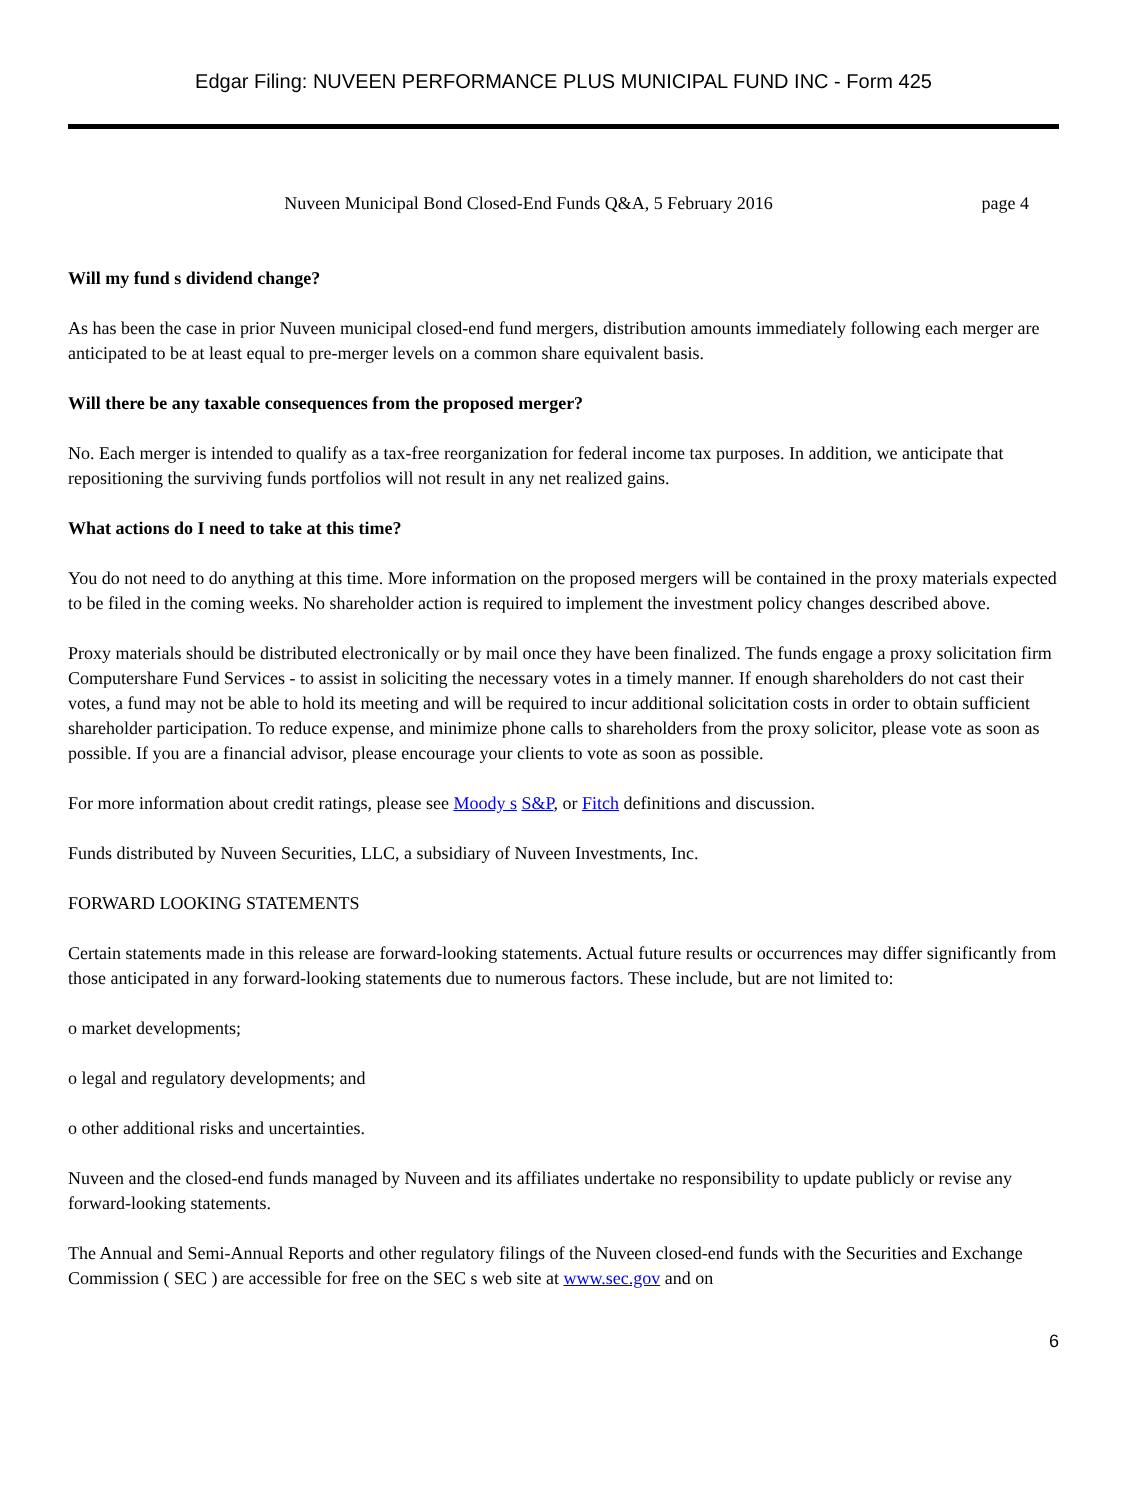Edgar Filing: NUVEEN PERFORMANCE PLUS MUNICIPAL FUND INC - Form 425
Nuveen Municipal Bond Closed-End Funds Q&A, 5 February 2016 page 4
Will my fund s dividend change?
As has been the case in prior Nuveen municipal closed-end fund mergers, distribution amounts immediately following each merger are anticipated to be at least equal to pre-merger levels on a common share equivalent basis.
Will there be any taxable consequences from the proposed merger?
No. Each merger is intended to qualify as a tax-free reorganization for federal income tax purposes. In addition, we anticipate that repositioning the surviving funds portfolios will not result in any net realized gains.
What actions do I need to take at this time?
You do not need to do anything at this time. More information on the proposed mergers will be contained in the proxy materials expected to be filed in the coming weeks. No shareholder action is required to implement the investment policy changes described above.
Proxy materials should be distributed electronically or by mail once they have been finalized. The funds engage a proxy solicitation firm Computershare Fund Services - to assist in soliciting the necessary votes in a timely manner. If enough shareholders do not cast their votes, a fund may not be able to hold its meeting and will be required to incur additional solicitation costs in order to obtain sufficient shareholder participation. To reduce expense, and minimize phone calls to shareholders from the proxy solicitor, please vote as soon as possible. If you are a financial advisor, please encourage your clients to vote as soon as possible.
For more information about credit ratings, please see Moody s S&P, or Fitch definitions and discussion.
Funds distributed by Nuveen Securities, LLC, a subsidiary of Nuveen Investments, Inc.
FORWARD LOOKING STATEMENTS
Certain statements made in this release are forward-looking statements. Actual future results or occurrences may differ significantly from those anticipated in any forward-looking statements due to numerous factors. These include, but are not limited to:
o market developments;
o legal and regulatory developments; and
o other additional risks and uncertainties.
Nuveen and the closed-end funds managed by Nuveen and its affiliates undertake no responsibility to update publicly or revise any forward-looking statements.
The Annual and Semi-Annual Reports and other regulatory filings of the Nuveen closed-end funds with the Securities and Exchange Commission ( SEC ) are accessible for free on the SEC s web site at www.sec.gov and on
6